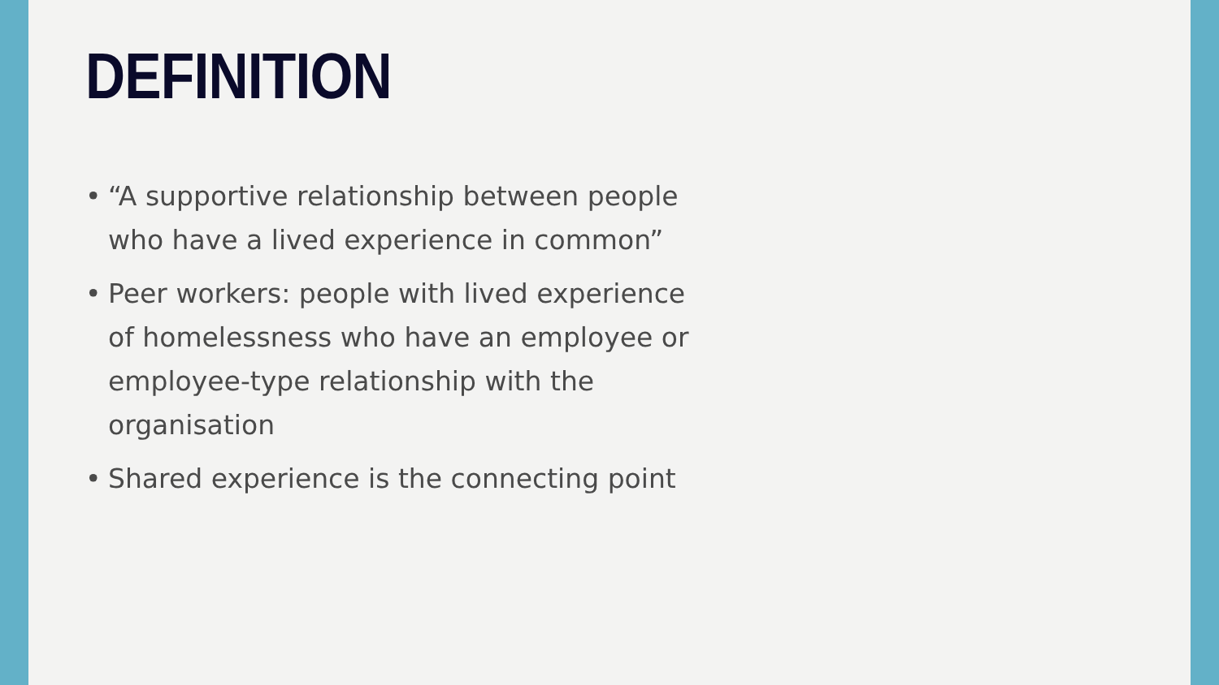DEFINITION
• “A supportive relationship between people who have a lived experience in common”
• Peer workers: people with lived experience of homelessness who have an employee or employee-type relationship with the organisation
• Shared experience is the connecting point